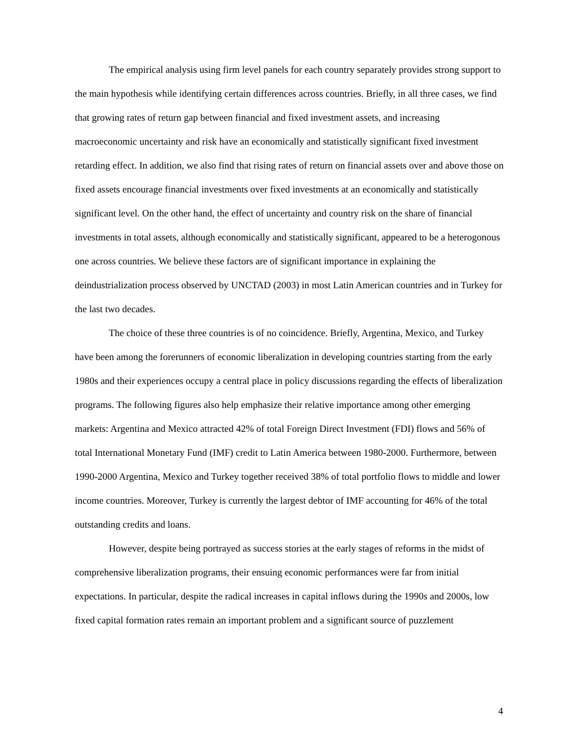The empirical analysis using firm level panels for each country separately provides strong support to the main hypothesis while identifying certain differences across countries. Briefly, in all three cases, we find that growing rates of return gap between financial and fixed investment assets, and increasing macroeconomic uncertainty and risk have an economically and statistically significant fixed investment retarding effect. In addition, we also find that rising rates of return on financial assets over and above those on fixed assets encourage financial investments over fixed investments at an economically and statistically significant level. On the other hand, the effect of uncertainty and country risk on the share of financial investments in total assets, although economically and statistically significant, appeared to be a heterogonous one across countries. We believe these factors are of significant importance in explaining the deindustrialization process observed by UNCTAD (2003) in most Latin American countries and in Turkey for the last two decades.
The choice of these three countries is of no coincidence. Briefly, Argentina, Mexico, and Turkey have been among the forerunners of economic liberalization in developing countries starting from the early 1980s and their experiences occupy a central place in policy discussions regarding the effects of liberalization programs. The following figures also help emphasize their relative importance among other emerging markets: Argentina and Mexico attracted 42% of total Foreign Direct Investment (FDI) flows and 56% of total International Monetary Fund (IMF) credit to Latin America between 1980-2000. Furthermore, between 1990-2000 Argentina, Mexico and Turkey together received 38% of total portfolio flows to middle and lower income countries. Moreover, Turkey is currently the largest debtor of IMF accounting for 46% of the total outstanding credits and loans.
However, despite being portrayed as success stories at the early stages of reforms in the midst of comprehensive liberalization programs, their ensuing economic performances were far from initial expectations. In particular, despite the radical increases in capital inflows during the 1990s and 2000s, low fixed capital formation rates remain an important problem and a significant source of puzzlement
4